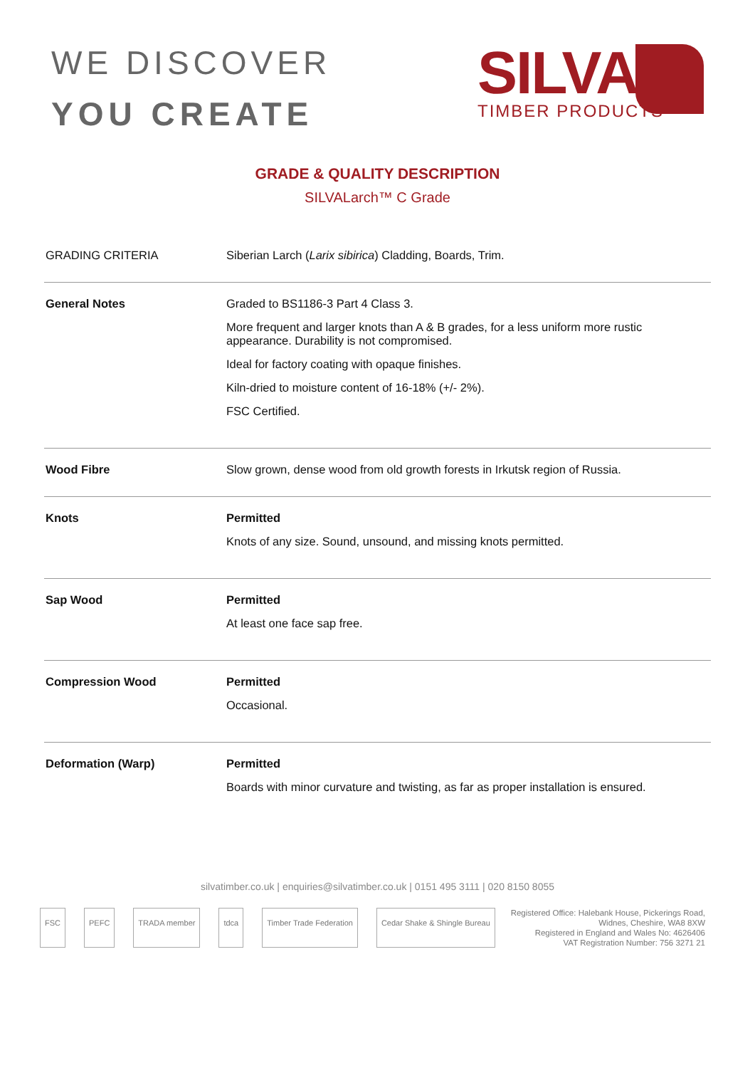WE DISCOVER
YOU CREATE
SILVA
TIMBER PRODUCTS
GRADE & QUALITY DESCRIPTION
SILVALarch™ C Grade
| GRADING CRITERIA | Siberian Larch ( Larix sibirica ) Cladding, Boards, Trim. |
| General Notes | Graded to BS1186-3 Part 4 Class 3. More frequent and larger knots than A & B grades, for a less uniform more rustic appearance. Durability is not compromised. Ideal for factory coating with opaque finishes. Kiln-dried to moisture content of 16-18% (+/- 2%). FSC Certified. |
| Wood Fibre | Slow grown, dense wood from old growth forests in Irkutsk region of Russia. |
| Knots | Permitted Knots of any size. Sound, unsound, and missing knots permitted. |
| Sap Wood | Permitted At least one face sap free. |
| Compression Wood | Permitted Occasional. |
| Deformation (Warp) | Permitted Boards with minor curvature and twisting, as far as proper installation is ensured. |
silvatimber.co.uk | enquiries@silvatimber.co.uk | 0151 495 3111 | 020 8150 8055
FSC PEFC TRADA member tdca Timber Trade Federation Cedar Shake & Shingle Bureau
Registered Office: Halebank House, Pickerings Road,
Widnes, Cheshire, WA8 8XW
Registered in England and Wales No: 4626406
VAT Registration Number: 756 3271 21